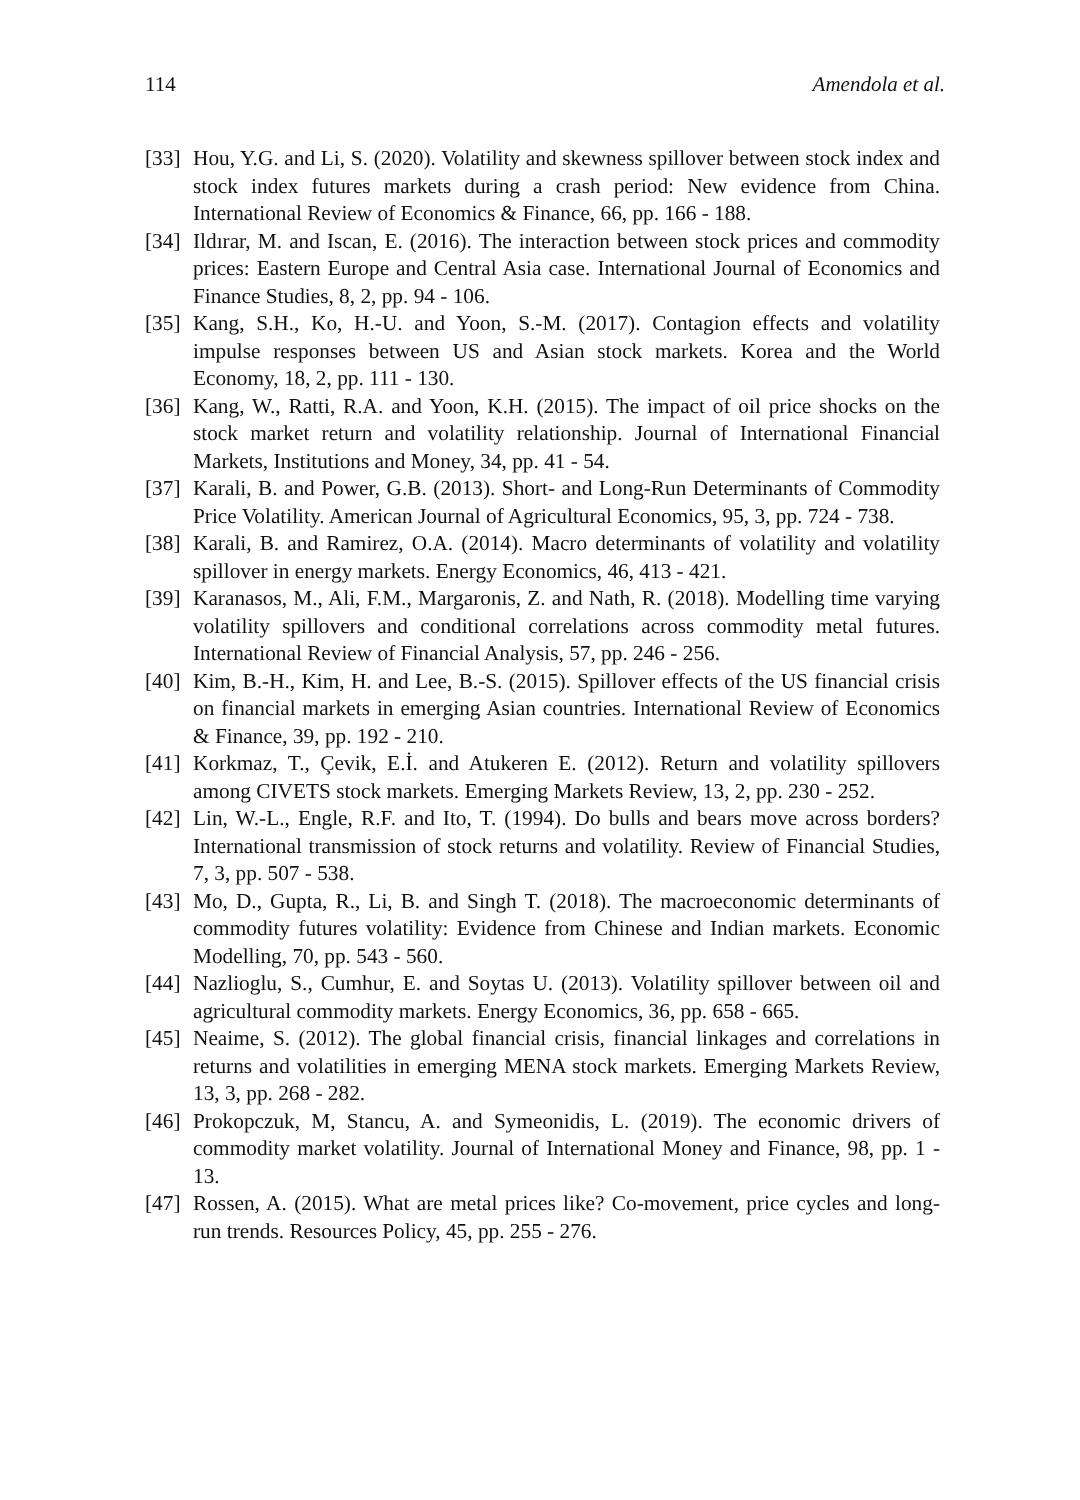114 Amendola et al.
[33] Hou, Y.G. and Li, S. (2020). Volatility and skewness spillover between stock index and stock index futures markets during a crash period: New evidence from China. International Review of Economics & Finance, 66, pp. 166 - 188.
[34] Ildırar, M. and Iscan, E. (2016). The interaction between stock prices and commodity prices: Eastern Europe and Central Asia case. International Journal of Economics and Finance Studies, 8, 2, pp. 94 - 106.
[35] Kang, S.H., Ko, H.-U. and Yoon, S.-M. (2017). Contagion effects and volatility impulse responses between US and Asian stock markets. Korea and the World Economy, 18, 2, pp. 111 - 130.
[36] Kang, W., Ratti, R.A. and Yoon, K.H. (2015). The impact of oil price shocks on the stock market return and volatility relationship. Journal of International Financial Markets, Institutions and Money, 34, pp. 41 - 54.
[37] Karali, B. and Power, G.B. (2013). Short- and Long-Run Determinants of Commodity Price Volatility. American Journal of Agricultural Economics, 95, 3, pp. 724 - 738.
[38] Karali, B. and Ramirez, O.A. (2014). Macro determinants of volatility and volatility spillover in energy markets. Energy Economics, 46, 413 - 421.
[39] Karanasos, M., Ali, F.M., Margaronis, Z. and Nath, R. (2018). Modelling time varying volatility spillovers and conditional correlations across commodity metal futures. International Review of Financial Analysis, 57, pp. 246 - 256.
[40] Kim, B.-H., Kim, H. and Lee, B.-S. (2015). Spillover effects of the US financial crisis on financial markets in emerging Asian countries. International Review of Economics & Finance, 39, pp. 192 - 210.
[41] Korkmaz, T., Çevik, E.İ. and Atukeren E. (2012). Return and volatility spillovers among CIVETS stock markets. Emerging Markets Review, 13, 2, pp. 230 - 252.
[42] Lin, W.-L., Engle, R.F. and Ito, T. (1994). Do bulls and bears move across borders? International transmission of stock returns and volatility. Review of Financial Studies, 7, 3, pp. 507 - 538.
[43] Mo, D., Gupta, R., Li, B. and Singh T. (2018). The macroeconomic determinants of commodity futures volatility: Evidence from Chinese and Indian markets. Economic Modelling, 70, pp. 543 - 560.
[44] Nazlioglu, S., Cumhur, E. and Soytas U. (2013). Volatility spillover between oil and agricultural commodity markets. Energy Economics, 36, pp. 658 - 665.
[45] Neaime, S. (2012). The global financial crisis, financial linkages and correlations in returns and volatilities in emerging MENA stock markets. Emerging Markets Review, 13, 3, pp. 268 - 282.
[46] Prokopczuk, M, Stancu, A. and Symeonidis, L. (2019). The economic drivers of commodity market volatility. Journal of International Money and Finance, 98, pp. 1 - 13.
[47] Rossen, A. (2015). What are metal prices like? Co-movement, price cycles and long-run trends. Resources Policy, 45, pp. 255 - 276.